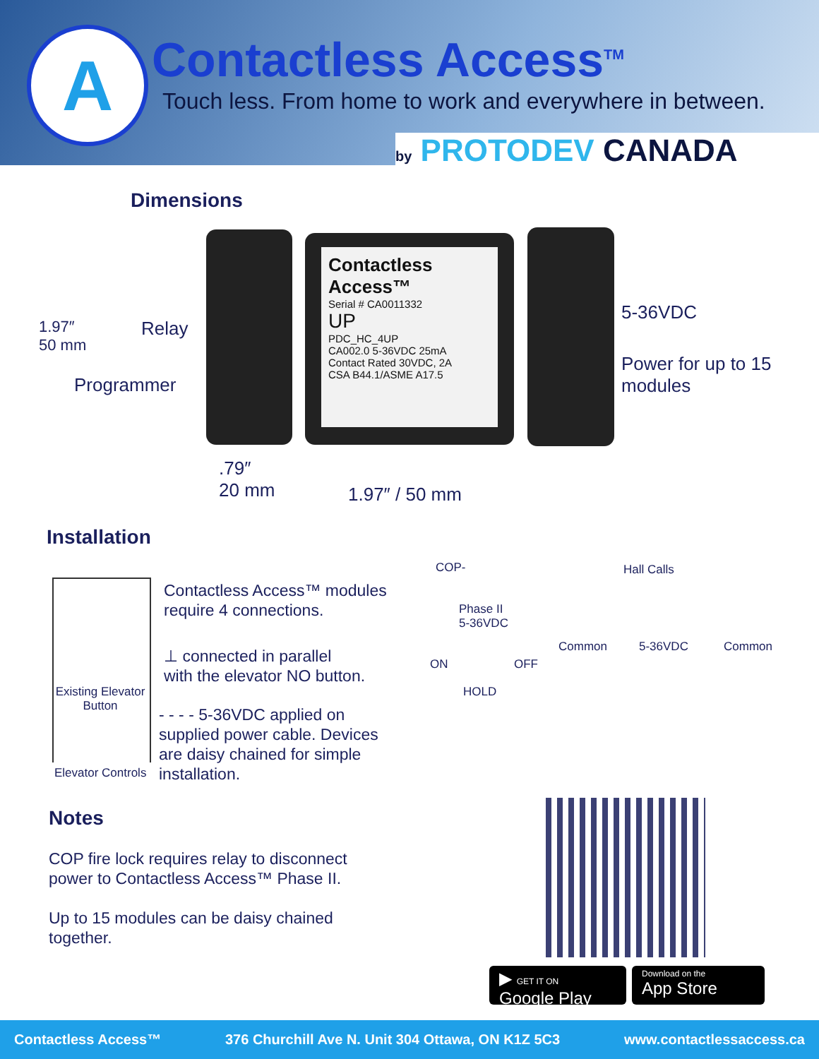A Contactless Access<sup>TM</sup>
Touch less. From home to work and everywhere in between.
by PROTODEV CANADA
Dimensions
Contactless Access™
Serial # CA0011332
UP
PDC_HC_4UP
CA002.0 5-36VDC 25mA
Contact Rated 30VDC, 2A
CSA B44.1/ASME A17.5
1.97″
50 mm
Relay
Programmer
5-36VDC
Power for up to 15
modules
.79″
20 mm
1.97″ / 50 mm
Installation
Existing Elevator Button
Elevator Controls
Contactless Access™ modules
require 4 connections.
⊥ connected in parallel
with the elevator NO button.
- - - - 5-36VDC applied on
supplied power cable. Devices
are daisy chained for simple
installation.
COP- Hall Calls
Phase II
5-36VDC
ON OFF
HOLD
Common 5-36VDC Common
Notes
COP fire lock requires relay to disconnect
power to Contactless Access™ Phase II.
Up to 15 modules can be daisy chained
together.
▶ GET IT ON Google Play
Download on the
App Store
Contactless Access™ 376 Churchill Ave N. Unit 304 Ottawa, ON K1Z 5C3 www.contactlessaccess.ca